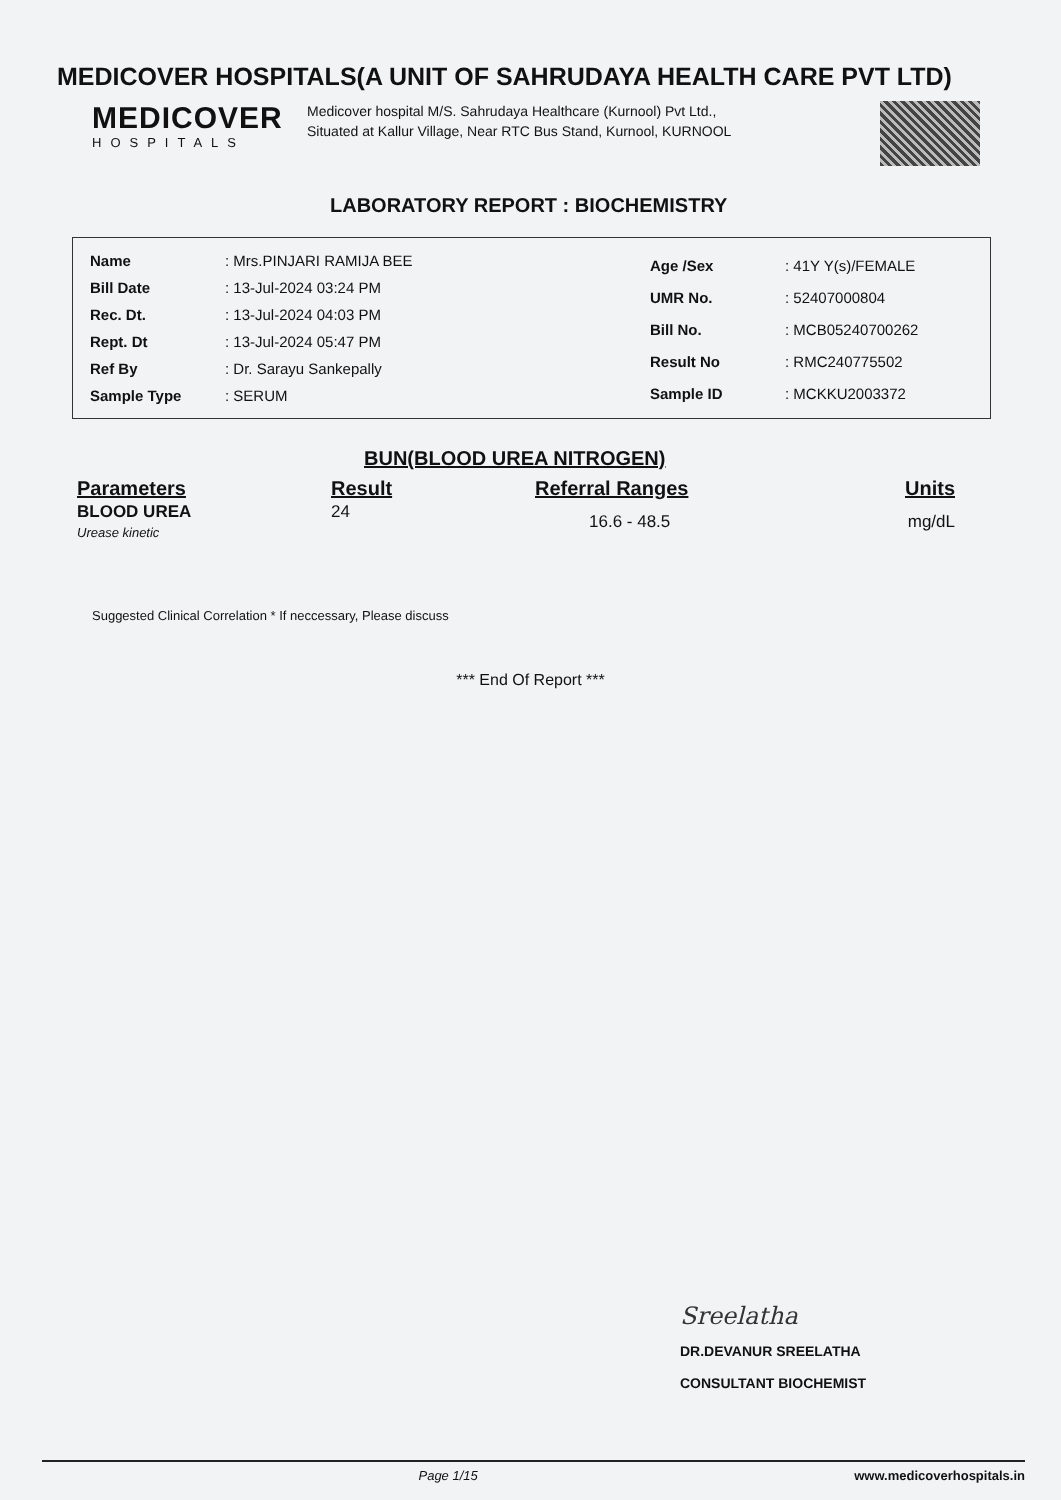MEDICOVER HOSPITALS(A UNIT OF SAHRUDAYA HEALTH CARE PVT LTD)
MEDICOVER
HOSPITALS
Medicover hospital M/S. Sahrudaya Healthcare (Kurnool) Pvt Ltd., Situated at Kallur Village, Near RTC Bus Stand, Kurnool, KURNOOL
LABORATORY REPORT : BIOCHEMISTRY
| Name | : Mrs.PINJARI RAMIJA BEE |
| Bill Date | : 13-Jul-2024 03:24 PM |
| Rec. Dt. | : 13-Jul-2024 04:03 PM |
| Rept. Dt | : 13-Jul-2024 05:47 PM |
| Ref By | : Dr. Sarayu Sankepally |
| Sample Type | : SERUM |
| Age /Sex | : 41Y Y(s)/FEMALE |
| UMR No. | : 52407000804 |
| Bill No. | : MCB05240700262 |
| Result No | : RMC240775502 |
| Sample ID | : MCKKU2003372 |
BUN(BLOOD UREA NITROGEN)
| Parameters | Result | Referral Ranges | Units |
| --- | --- | --- | --- |
| BLOOD UREA Urease kinetic | 24 | 16.6 - 48.5 | mg/dL |
Suggested Clinical Correlation * If neccessary, Please discuss
*** End Of Report ***
Sreelatha
DR.DEVANUR SREELATHA
CONSULTANT BIOCHEMIST
Page 1/15 www.medicoverhospitals.in